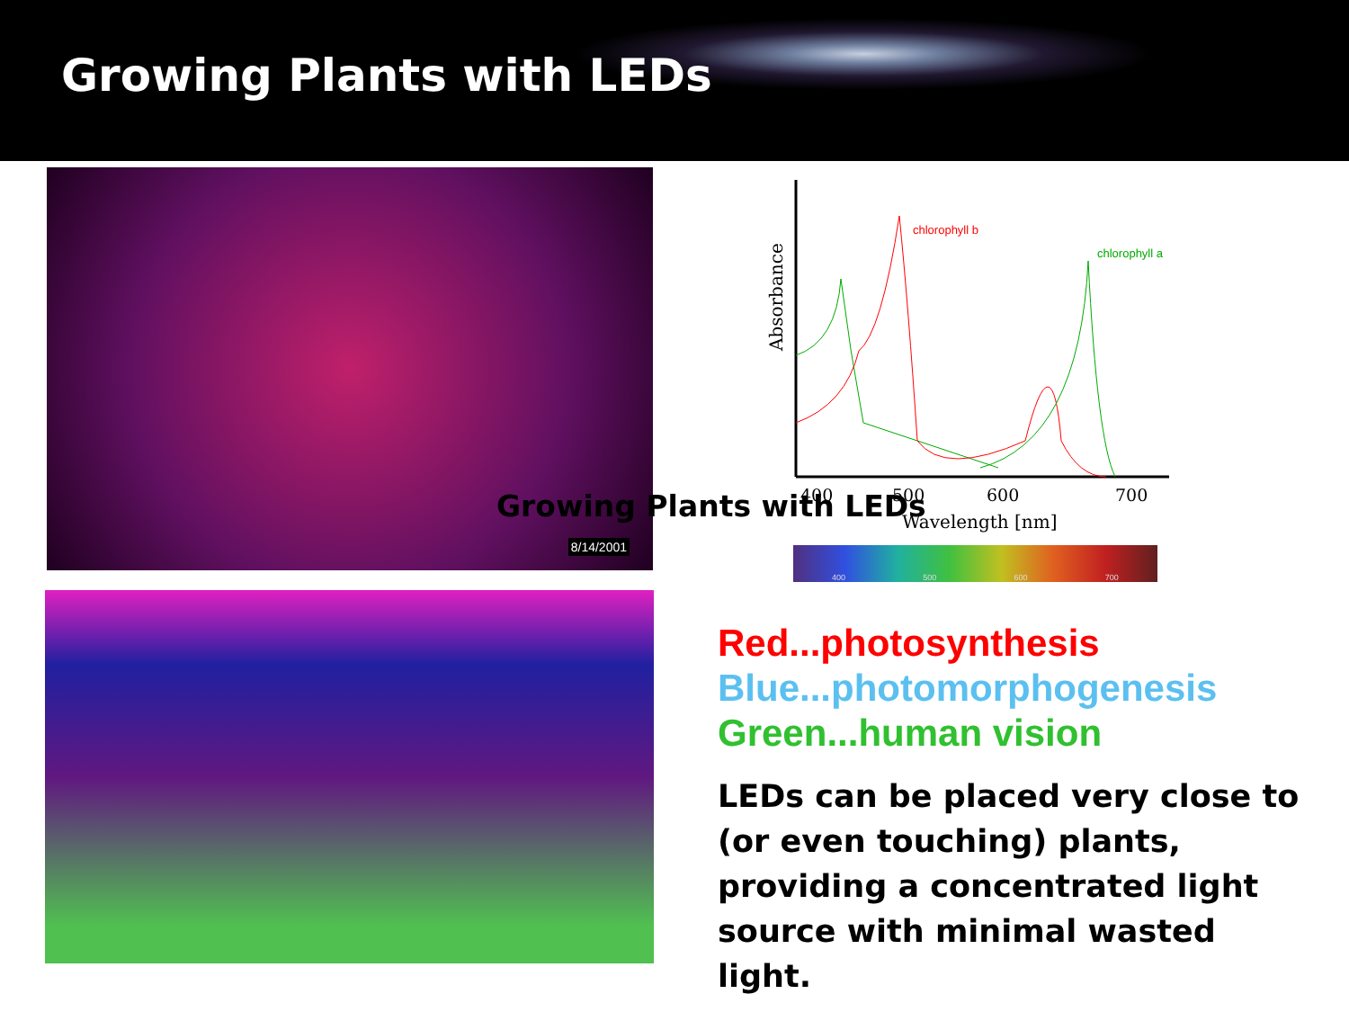Growing Plants with LEDs
8/14/2001
Growing Plants with LEDs
chlorophyll b
chlorophyll a
400
500
600
700
Wavelength [nm]
Absorbance
400 500 600 700
Red...photosynthesis
Blue...photomorphogenesis
Green...human vision
LEDs can be placed very close to (or even touching) plants, providing a concentrated light source with minimal wasted light.